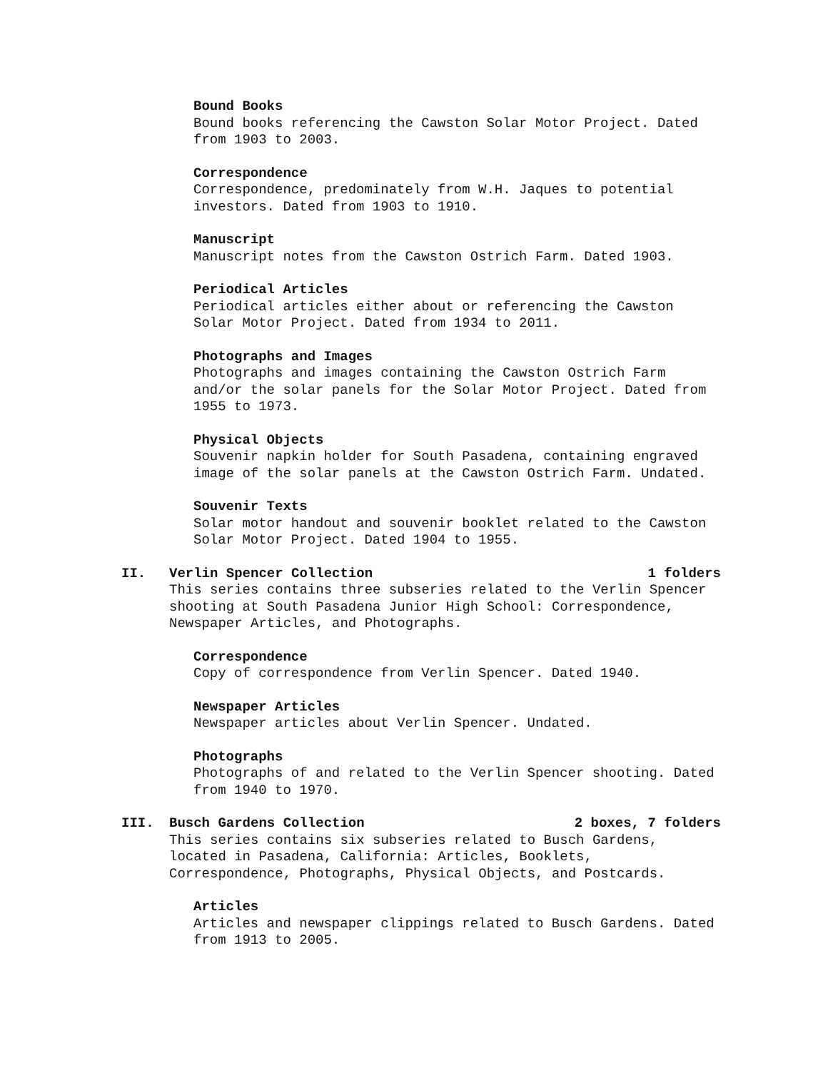Bound Books
Bound books referencing the Cawston Solar Motor Project. Dated from 1903 to 2003.
Correspondence
Correspondence, predominately from W.H. Jaques to potential investors. Dated from 1903 to 1910.
Manuscript
Manuscript notes from the Cawston Ostrich Farm. Dated 1903.
Periodical Articles
Periodical articles either about or referencing the Cawston Solar Motor Project. Dated from 1934 to 2011.
Photographs and Images
Photographs and images containing the Cawston Ostrich Farm and/or the solar panels for the Solar Motor Project. Dated from 1955 to 1973.
Physical Objects
Souvenir napkin holder for South Pasadena, containing engraved image of the solar panels at the Cawston Ostrich Farm. Undated.
Souvenir Texts
Solar motor handout and souvenir booklet related to the Cawston Solar Motor Project. Dated 1904 to 1955.
II. Verlin Spencer Collection 1 folders
This series contains three subseries related to the Verlin Spencer shooting at South Pasadena Junior High School: Correspondence, Newspaper Articles, and Photographs.
Correspondence
Copy of correspondence from Verlin Spencer. Dated 1940.
Newspaper Articles
Newspaper articles about Verlin Spencer. Undated.
Photographs
Photographs of and related to the Verlin Spencer shooting. Dated from 1940 to 1970.
III. Busch Gardens Collection 2 boxes, 7 folders
This series contains six subseries related to Busch Gardens, located in Pasadena, California: Articles, Booklets, Correspondence, Photographs, Physical Objects, and Postcards.
Articles
Articles and newspaper clippings related to Busch Gardens. Dated from 1913 to 2005.